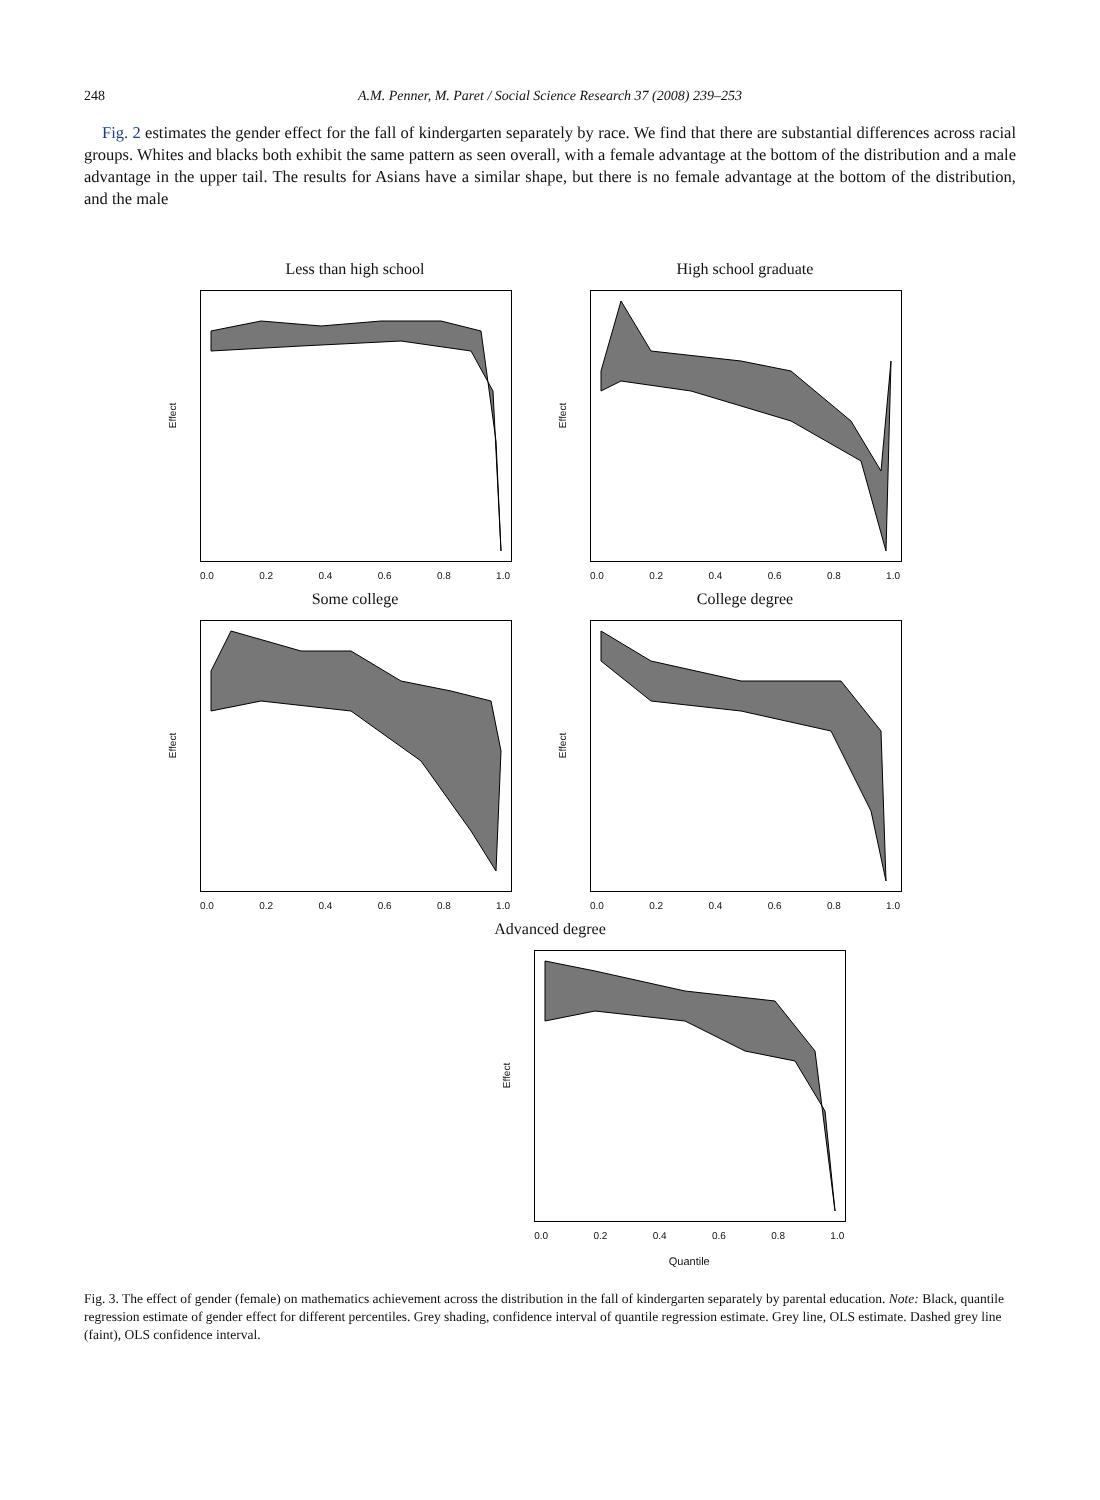248 A.M. Penner, M. Paret / Social Science Research 37 (2008) 239–253
Fig. 2 estimates the gender effect for the fall of kindergarten separately by race. We find that there are substantial differences across racial groups. Whites and blacks both exhibit the same pattern as seen overall, with a female advantage at the bottom of the distribution and a male advantage in the upper tail. The results for Asians have a similar shape, but there is no female advantage at the bottom of the distribution, and the male
Less than high school
Effect
0.0 0.2 0.4 0.6 0.8 1.0
High school graduate
Effect
0.0 0.2 0.4 0.6 0.8 1.0
Some college
Effect
0.0 0.2 0.4 0.6 0.8 1.0
College degree
Effect
0.0 0.2 0.4 0.6 0.8 1.0
Advanced degree
Effect
0.0 0.2 0.4 0.6 0.8 1.0
Quantile
Fig. 3. The effect of gender (female) on mathematics achievement across the distribution in the fall of kindergarten separately by parental education. Note: Black, quantile regression estimate of gender effect for different percentiles. Grey shading, confidence interval of quantile regression estimate. Grey line, OLS estimate. Dashed grey line (faint), OLS confidence interval.